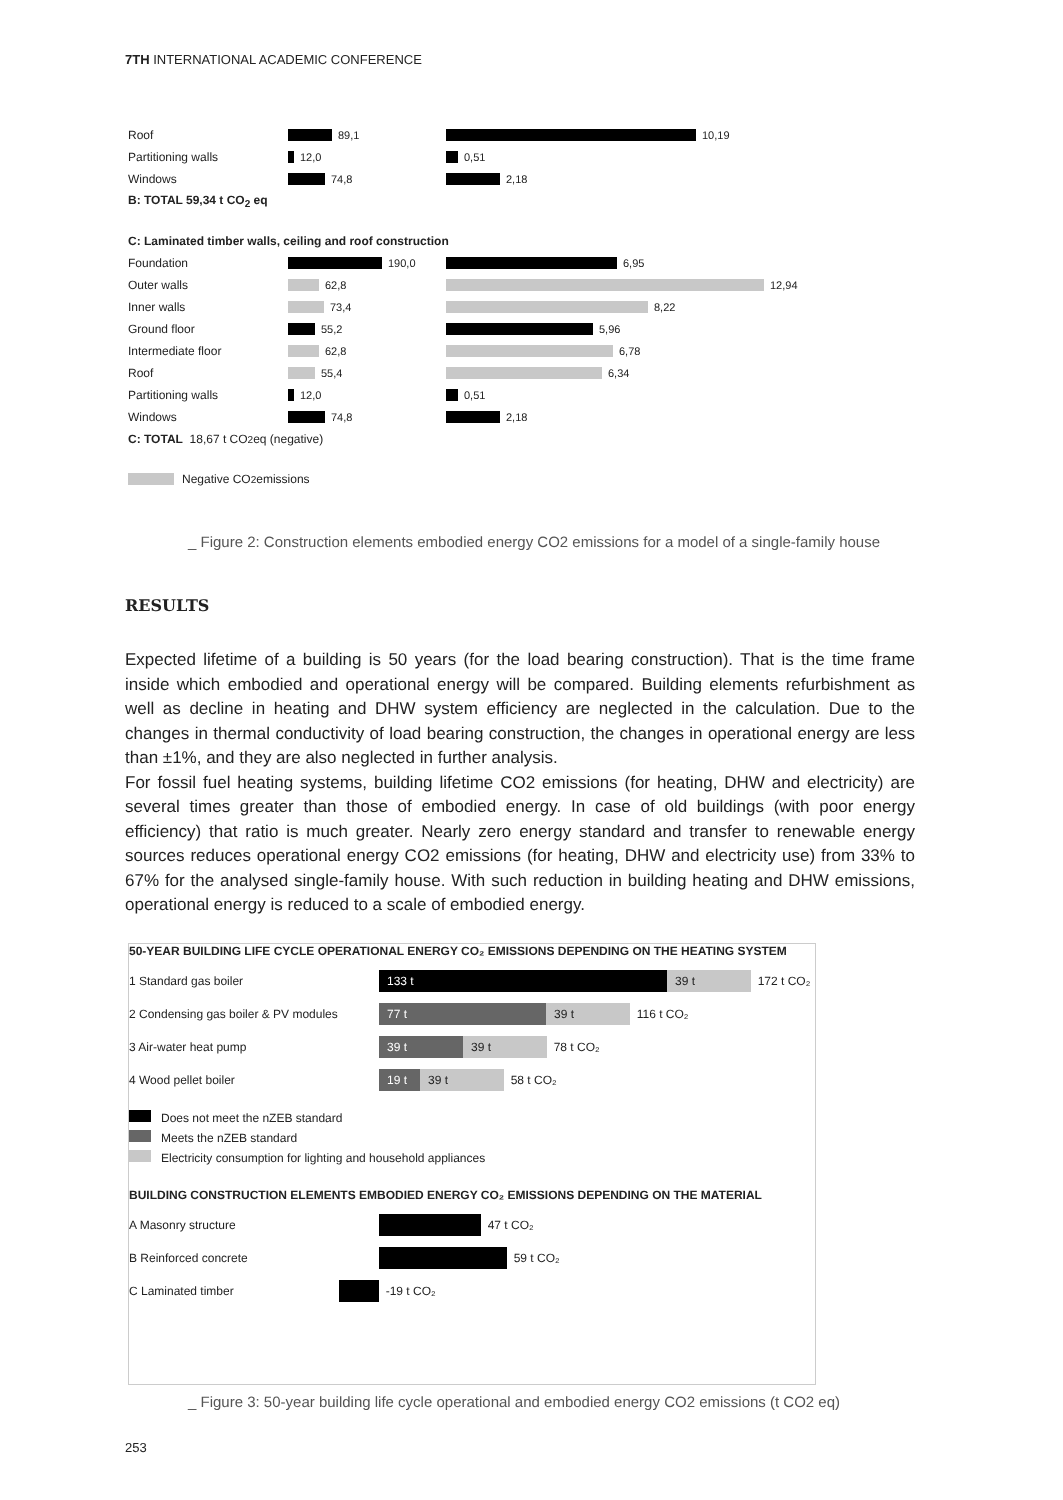7TH INTERNATIONAL ACADEMIC CONFERENCE
Roof 89,1 10,19
Partitioning walls 12,0 0,51
Windows 74,8 2,18
B: TOTAL 59,34 t CO<sub>2</sub> eq
C: Laminated timber walls, ceiling and roof construction
Foundation 190,0 6,95
Outer walls 62,8 12,94
Inner walls 73,4 8,22
Ground floor 55,2 5,96
Intermediate floor 62,8 6,78
Roof 55,4 6,34
Partitioning walls 12,0 0,51
Windows 74,8 2,18
C: TOTAL 18,67 t CO<sub>2</sub> eq (negative)
Negative CO<sub>2</sub> emissions
_ Figure 2: Construction elements embodied energy CO2 emissions for a model of a single-family house
RESULTS
Expected lifetime of a building is 50 years (for the load bearing construction). That is the time frame inside which embodied and operational energy will be compared. Building elements refurbishment as well as decline in heating and DHW system efficiency are neglected in the calculation. Due to the changes in thermal conductivity of load bearing construction, the changes in operational energy are less than ±1%, and they are also neglected in further analysis.
For fossil fuel heating systems, building lifetime CO2 emissions (for heating, DHW and electricity) are several times greater than those of embodied energy. In case of old buildings (with poor energy efficiency) that ratio is much greater. Nearly zero energy standard and transfer to renewable energy sources reduces operational energy CO2 emissions (for heating, DHW and electricity use) from 33% to 67% for the analysed single-family house. With such reduction in building heating and DHW emis­sions, operational energy is reduced to a scale of embodied energy.
50-YEAR BUILDING LIFE CYCLE OPERATIONAL ENERGY CO₂ EMISSIONS DEPENDING ON THE HEATING SYSTEM
1 Standard gas boiler 133 t 39 t 172 t CO₂
2 Condensing gas boiler & PV modules 77 t 39 t 116 t CO₂
3 Air-water heat pump 39 t 39 t 78 t CO₂
4 Wood pellet boiler 19 t 39 t 58 t CO₂
Does not meet the nZEB standard
Meets the nZEB standard
Electricity consumption for lighting and household appliances
BUILDING CONSTRUCTION ELEMENTS EMBODIED ENERGY CO₂ EMISSIONS DEPENDING ON THE MATERIAL
A Masonry structure 47 t CO₂
B Reinforced concrete 59 t CO₂
C Laminated timber -19 t CO₂
_ Figure 3: 50-year building life cycle operational and embodied energy CO2 emissions (t CO2 eq)
253